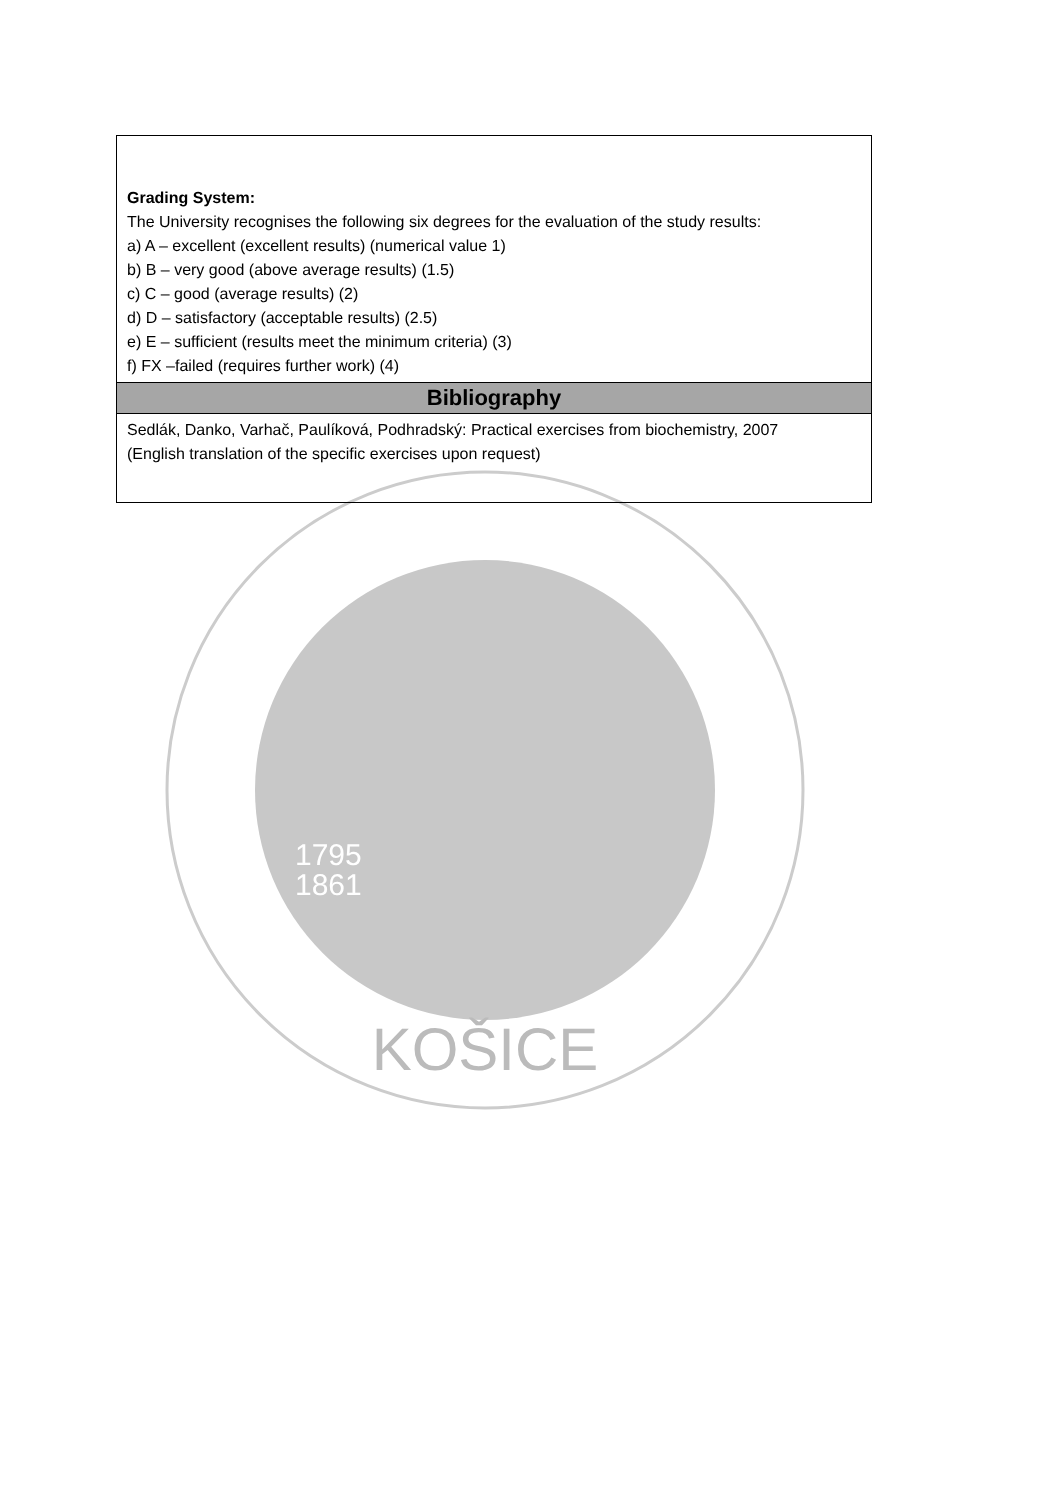| Grading System: The University recognises the following six degrees for the evaluation of the study results: a) A – excellent (excellent results) (numerical value 1) b) B – very good (above average results) (1.5) c) C – good (average results) (2) d) D – satisfactory (acceptable results) (2.5) e) E – sufficient (results meet the minimum criteria) (3) f) FX –failed (requires further work) (4) |
| Bibliography |
| Sedlák, Danko, Varhač, Paulíková, Podhradský: Practical exercises from biochemistry, 2007 (English translation of the specific exercises upon request) |
1795
1861
KOŠICE